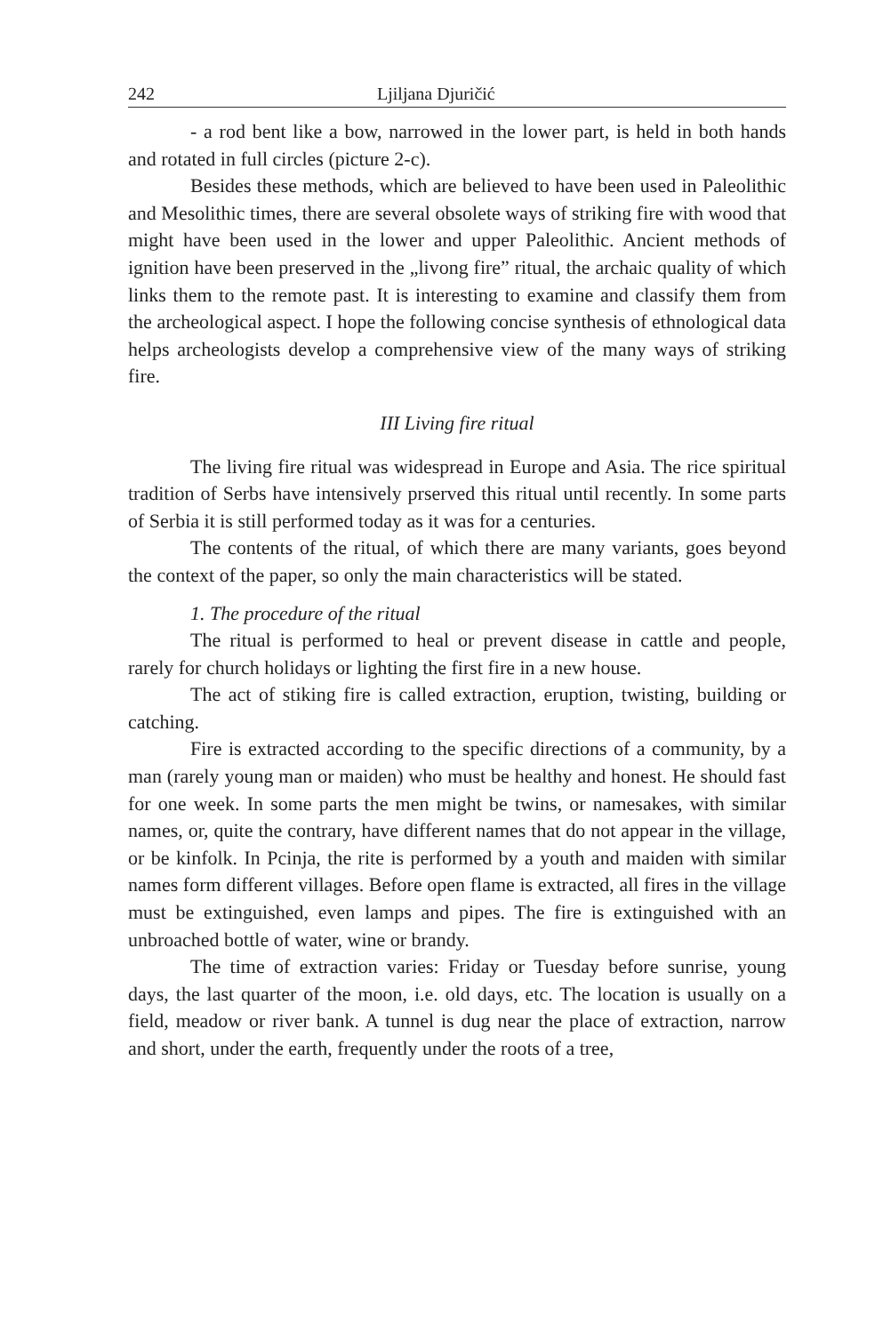242 Ljiljana Djuričić
- a rod bent like a bow, narrowed in the lower part, is held in both hands and rotated in full circles (picture 2-c).
Besides these methods, which are believed to have been used in Paleolithic and Mesolithic times, there are several obsolete ways of striking fire with wood that might have been used in the lower and upper Paleolithic. Ancient methods of ignition have been preserved in the „livong fire” ritual, the archaic quality of which links them to the remote past. It is interesting to examine and classify them from the archeological aspect. I hope the following concise synthesis of ethnological data helps archeologists develop a comprehensive view of the many ways of striking fire.
III Living fire ritual
The living fire ritual was widespread in Europe and Asia. The rice spiritual tradition of Serbs have intensively prserved this ritual until recently. In some parts of Serbia it is still performed today as it was for a centuries.
The contents of the ritual, of which there are many variants, goes beyond the context of the paper, so only the main characteristics will be stated.
1. The procedure of the ritual
The ritual is performed to heal or prevent disease in cattle and people, rarely for church holidays or lighting the first fire in a new house.
The act of stiking fire is called extraction, eruption, twisting, building or catching.
Fire is extracted according to the specific directions of a community, by a man (rarely young man or maiden) who must be healthy and honest. He should fast for one week. In some parts the men might be twins, or namesakes, with similar names, or, quite the contrary, have different names that do not appear in the village, or be kinfolk. In Pcinja, the rite is performed by a youth and maiden with similar names form different villages. Before open flame is extracted, all fires in the village must be extinguished, even lamps and pipes. The fire is extinguished with an unbroached bottle of water, wine or brandy.
The time of extraction varies: Friday or Tuesday before sunrise, young days, the last quarter of the moon, i.e. old days, etc. The location is usually on a field, meadow or river bank. A tunnel is dug near the place of extraction, narrow and short, under the earth, frequently under the roots of a tree,